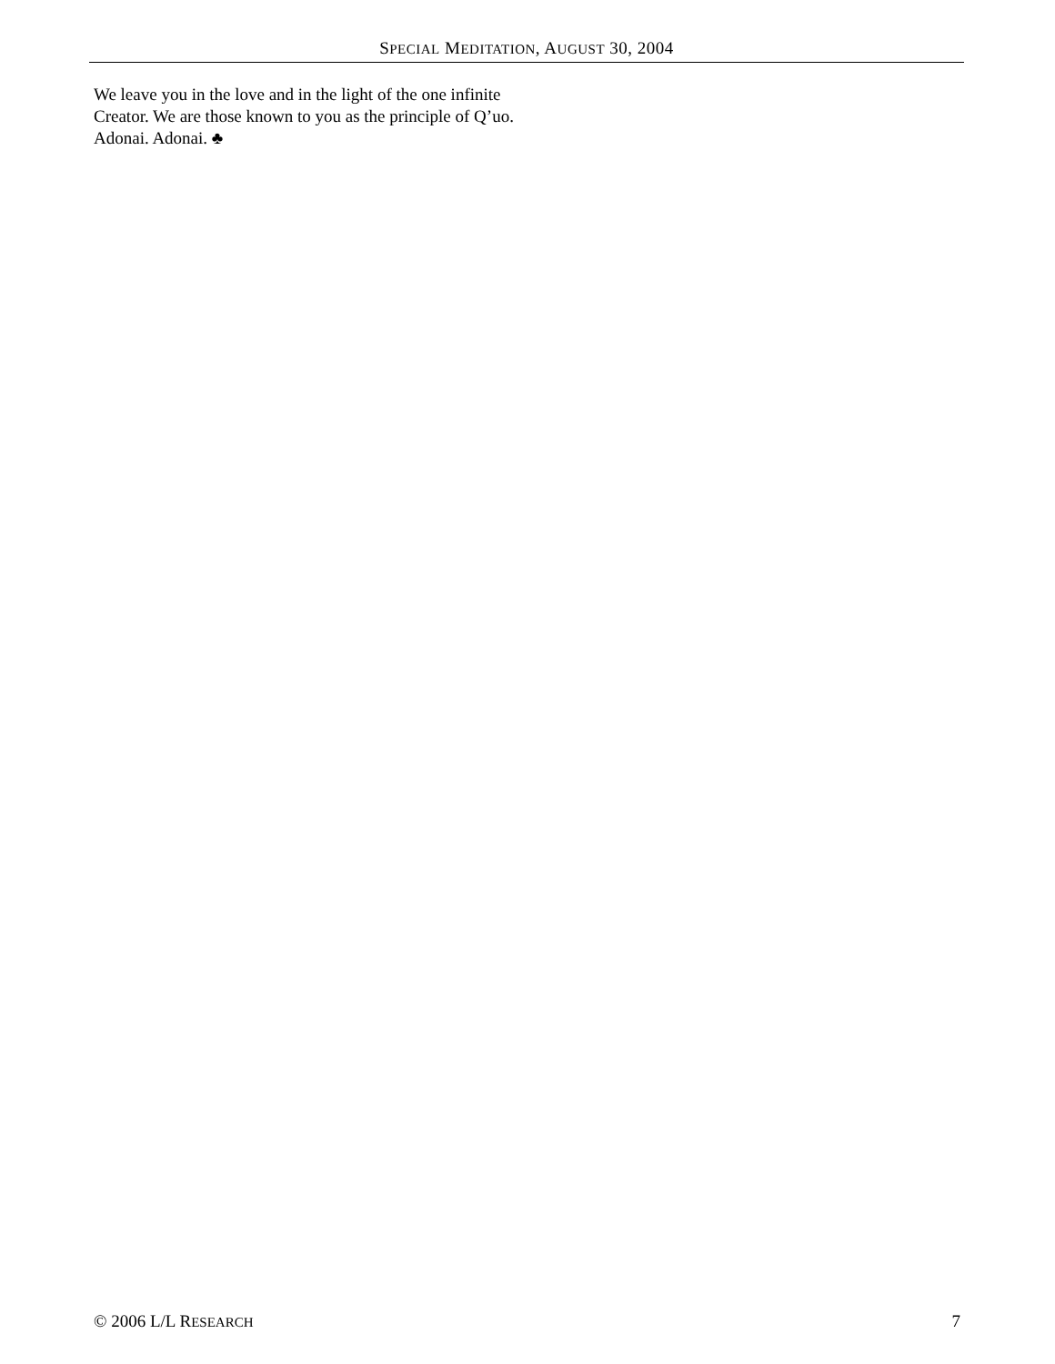SPECIAL MEDITATION, AUGUST 30, 2004
We leave you in the love and in the light of the one infinite Creator. We are those known to you as the principle of Q’uo. Adonai. Adonai. ♣
© 2006 L/L RESEARCH 7